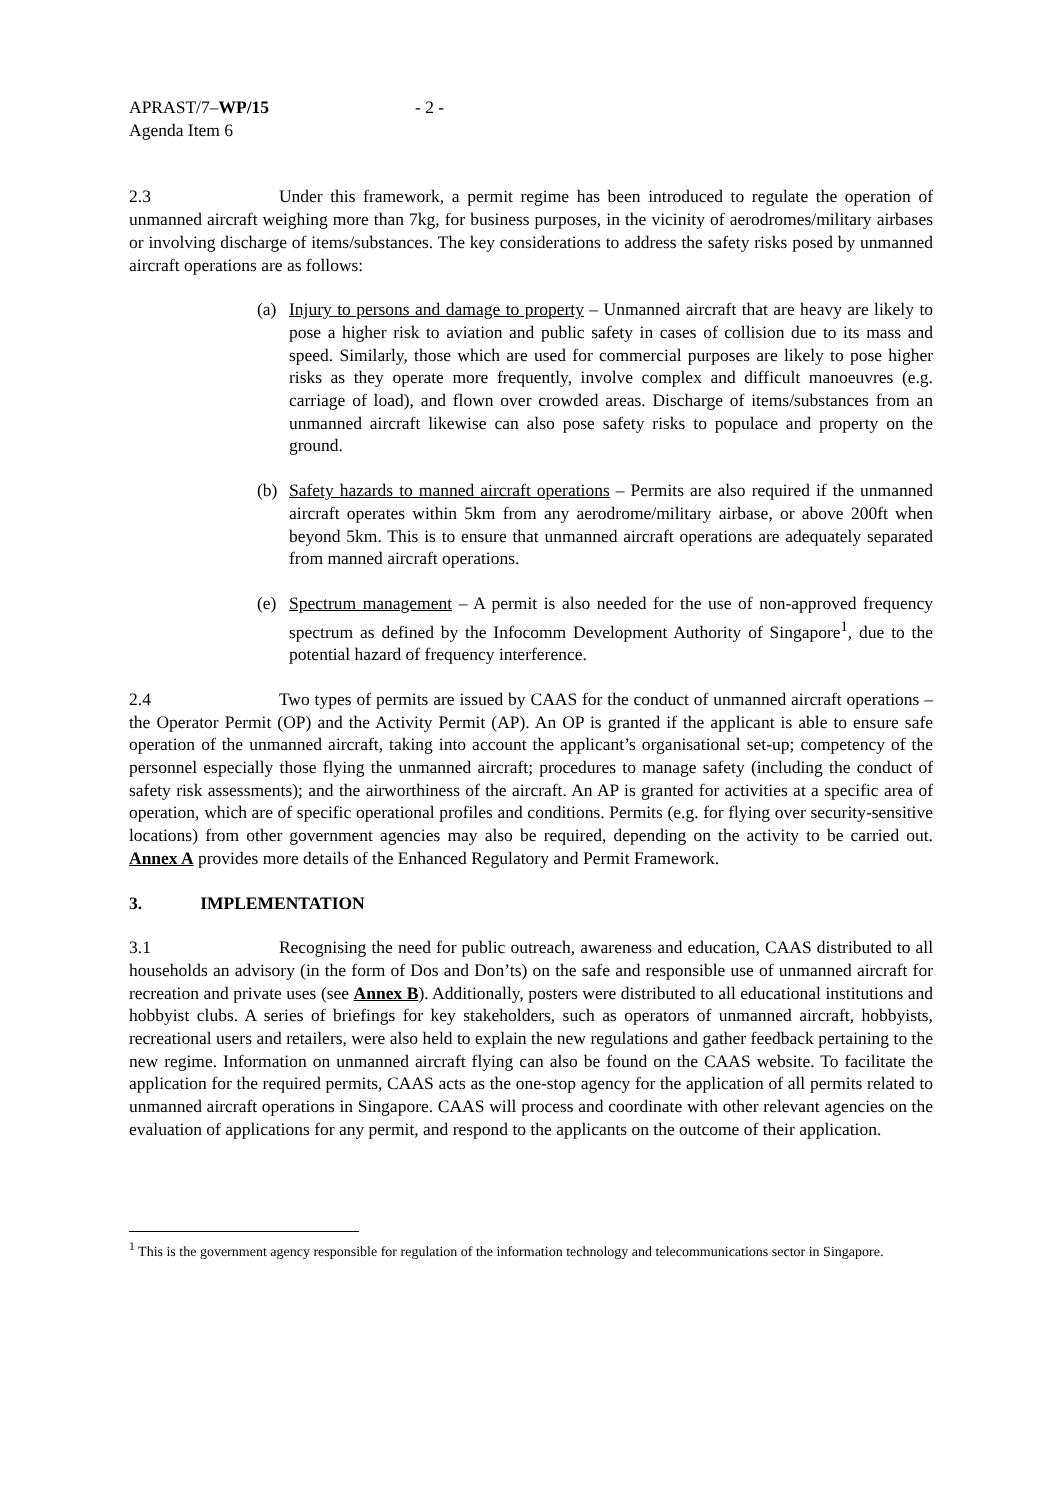APRAST/7–WP/15
Agenda Item 6
- 2 -
2.3 Under this framework, a permit regime has been introduced to regulate the operation of unmanned aircraft weighing more than 7kg, for business purposes, in the vicinity of aerodromes/military airbases or involving discharge of items/substances. The key considerations to address the safety risks posed by unmanned aircraft operations are as follows:
(a) Injury to persons and damage to property – Unmanned aircraft that are heavy are likely to pose a higher risk to aviation and public safety in cases of collision due to its mass and speed. Similarly, those which are used for commercial purposes are likely to pose higher risks as they operate more frequently, involve complex and difficult manoeuvres (e.g. carriage of load), and flown over crowded areas. Discharge of items/substances from an unmanned aircraft likewise can also pose safety risks to populace and property on the ground.
(b) Safety hazards to manned aircraft operations – Permits are also required if the unmanned aircraft operates within 5km from any aerodrome/military airbase, or above 200ft when beyond 5km. This is to ensure that unmanned aircraft operations are adequately separated from manned aircraft operations.
(e) Spectrum management – A permit is also needed for the use of non-approved frequency spectrum as defined by the Infocomm Development Authority of Singapore<sup>1</sup>, due to the potential hazard of frequency interference.
2.4 Two types of permits are issued by CAAS for the conduct of unmanned aircraft operations – the Operator Permit (OP) and the Activity Permit (AP). An OP is granted if the applicant is able to ensure safe operation of the unmanned aircraft, taking into account the applicant’s organisational set-up; competency of the personnel especially those flying the unmanned aircraft; procedures to manage safety (including the conduct of safety risk assessments); and the airworthiness of the aircraft. An AP is granted for activities at a specific area of operation, which are of specific operational profiles and conditions. Permits (e.g. for flying over security-sensitive locations) from other government agencies may also be required, depending on the activity to be carried out. Annex A provides more details of the Enhanced Regulatory and Permit Framework.
3. IMPLEMENTATION
3.1 Recognising the need for public outreach, awareness and education, CAAS distributed to all households an advisory (in the form of Dos and Don’ts) on the safe and responsible use of unmanned aircraft for recreation and private uses (see Annex B). Additionally, posters were distributed to all educational institutions and hobbyist clubs. A series of briefings for key stakeholders, such as operators of unmanned aircraft, hobbyists, recreational users and retailers, were also held to explain the new regulations and gather feedback pertaining to the new regime. Information on unmanned aircraft flying can also be found on the CAAS website. To facilitate the application for the required permits, CAAS acts as the one-stop agency for the application of all permits related to unmanned aircraft operations in Singapore. CAAS will process and coordinate with other relevant agencies on the evaluation of applications for any permit, and respond to the applicants on the outcome of their application.
<sup>1</sup> This is the government agency responsible for regulation of the information technology and telecommunications sector in Singapore.